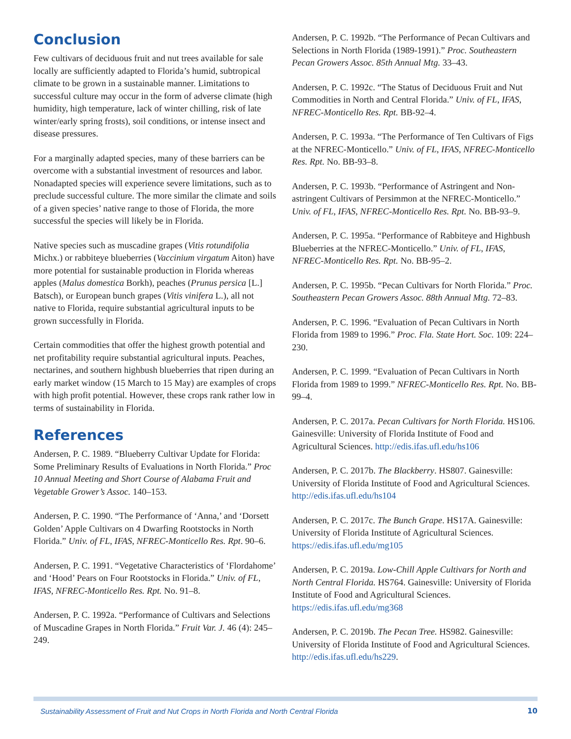Conclusion
Few cultivars of deciduous fruit and nut trees available for sale locally are sufficiently adapted to Florida’s humid, subtropical climate to be grown in a sustainable manner. Limitations to successful culture may occur in the form of adverse climate (high humidity, high temperature, lack of winter chilling, risk of late winter/early spring frosts), soil conditions, or intense insect and disease pressures.
For a marginally adapted species, many of these barriers can be overcome with a substantial investment of resources and labor. Nonadapted species will experience severe limitations, such as to preclude successful culture. The more similar the climate and soils of a given species’ native range to those of Florida, the more successful the species will likely be in Florida.
Native species such as muscadine grapes (Vitis rotundifolia Michx.) or rabbiteye blueberries (Vaccinium virgatum Aiton) have more potential for sustainable production in Florida whereas apples (Malus domestica Borkh), peaches (Prunus persica [L.] Batsch), or European bunch grapes (Vitis vinifera L.), all not native to Florida, require substantial agricultural inputs to be grown successfully in Florida.
Certain commodities that offer the highest growth potential and net profitability require substantial agricultural inputs. Peaches, nectarines, and southern highbush blueberries that ripen during an early market window (15 March to 15 May) are examples of crops with high profit potential. However, these crops rank rather low in terms of sustainability in Florida.
References
Andersen, P. C. 1989. “Blueberry Cultivar Update for Florida: Some Preliminary Results of Evaluations in North Florida.” Proc 10 Annual Meeting and Short Course of Alabama Fruit and Vegetable Grower’s Assoc. 140–153.
Andersen, P. C. 1990. “The Performance of ‘Anna,’ and ‘Dorsett Golden’ Apple Cultivars on 4 Dwarfing Rootstocks in North Florida.” Univ. of FL, IFAS, NFREC-Monticello Res. Rpt. 90–6.
Andersen, P. C. 1991. “Vegetative Characteristics of ‘Flordahome’ and ‘Hood’ Pears on Four Rootstocks in Florida.” Univ. of FL, IFAS, NFREC-Monticello Res. Rpt. No. 91–8.
Andersen, P. C. 1992a. “Performance of Cultivars and Selections of Muscadine Grapes in North Florida.” Fruit Var. J. 46 (4): 245–249.
Andersen, P. C. 1992b. “The Performance of Pecan Cultivars and Selections in North Florida (1989-1991).” Proc. Southeastern Pecan Growers Assoc. 85th Annual Mtg. 33–43.
Andersen, P. C. 1992c. “The Status of Deciduous Fruit and Nut Commodities in North and Central Florida.” Univ. of FL, IFAS, NFREC-Monticello Res. Rpt. BB-92–4.
Andersen, P. C. 1993a. “The Performance of Ten Cultivars of Figs at the NFREC-Monticello.” Univ. of FL, IFAS, NFREC-Monticello Res. Rpt. No. BB-93–8.
Andersen, P. C. 1993b. “Performance of Astringent and Non-astringent Cultivars of Persimmon at the NFREC-Monticello.” Univ. of FL, IFAS, NFREC-Monticello Res. Rpt. No. BB-93–9.
Andersen, P. C. 1995a. “Performance of Rabbiteye and Highbush Blueberries at the NFREC-Monticello.” Univ. of FL, IFAS, NFREC-Monticello Res. Rpt. No. BB-95–2.
Andersen, P. C. 1995b. “Pecan Cultivars for North Florida.” Proc. Southeastern Pecan Growers Assoc. 88th Annual Mtg. 72–83.
Andersen, P. C. 1996. “Evaluation of Pecan Cultivars in North Florida from 1989 to 1996.” Proc. Fla. State Hort. Soc. 109: 224–230.
Andersen, P. C. 1999. “Evaluation of Pecan Cultivars in North Florida from 1989 to 1999.” NFREC-Monticello Res. Rpt. No. BB-99–4.
Andersen, P. C. 2017a. Pecan Cultivars for North Florida. HS106. Gainesville: University of Florida Institute of Food and Agricultural Sciences. http://edis.ifas.ufl.edu/hs106
Andersen, P. C. 2017b. The Blackberry. HS807. Gainesville: University of Florida Institute of Food and Agricultural Sciences. http://edis.ifas.ufl.edu/hs104
Andersen, P. C. 2017c. The Bunch Grape. HS17A. Gainesville: University of Florida Institute of Agricultural Sciences. https://edis.ifas.ufl.edu/mg105
Andersen, P. C. 2019a. Low-Chill Apple Cultivars for North and North Central Florida. HS764. Gainesville: University of Florida Institute of Food and Agricultural Sciences. https://edis.ifas.ufl.edu/mg368
Andersen, P. C. 2019b. The Pecan Tree. HS982. Gainesville: University of Florida Institute of Food and Agricultural Sciences. http://edis.ifas.ufl.edu/hs229.
Sustainability Assessment of Fruit and Nut Crops in North Florida and North Central Florida 10